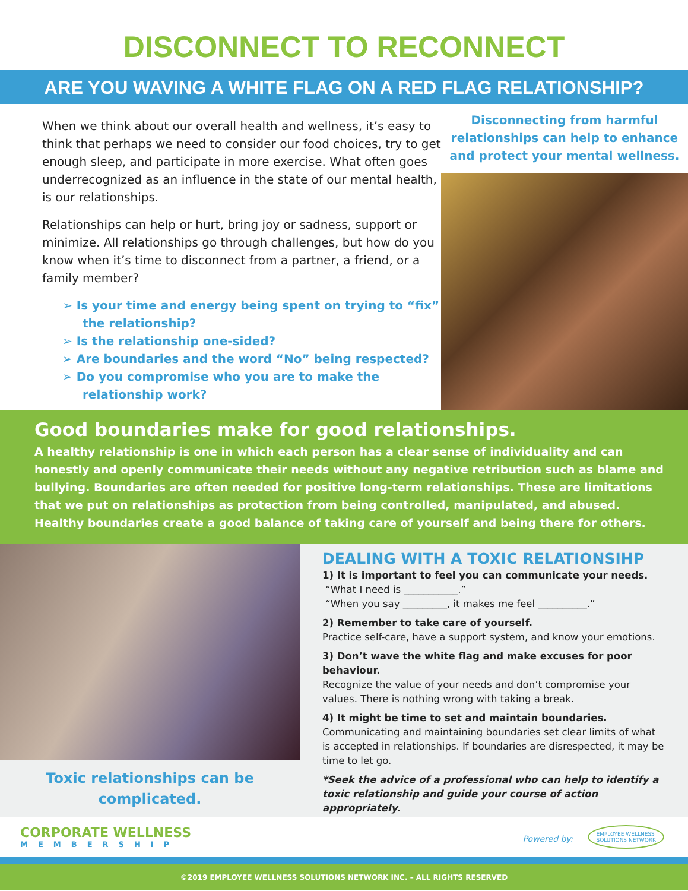DISCONNECT TO RECONNECT
ARE YOU WAVING A WHITE FLAG ON A RED FLAG RELATIONSHIP?
When we think about our overall health and wellness, it’s easy to think that perhaps we need to consider our food choices, try to get enough sleep, and participate in more exercise. What often goes underrecognized as an influence in the state of our mental health, is our relationships.
Relationships can help or hurt, bring joy or sadness, support or minimize. All relationships go through challenges, but how do you know when it’s time to disconnect from a partner, a friend, or a family member?
➢ Is your time and energy being spent on trying to “fix” the relationship?
➢ Is the relationship one-sided?
➢ Are boundaries and the word “No” being respected?
➢ Do you compromise who you are to make the relationship work?
Disconnecting from harmful relationships can help to enhance and protect your mental wellness.
Good boundaries make for good relationships.
A healthy relationship is one in which each person has a clear sense of individuality and can honestly and openly communicate their needs without any negative retribution such as blame and bullying. Boundaries are often needed for positive long-term relationships. These are limitations that we put on relationships as protection from being controlled, manipulated, and abused. Healthy boundaries create a good balance of taking care of yourself and being there for others.
Toxic relationships can be
complicated.
DEALING WITH A TOXIC RELATIONSIHP
1) It is important to feel you can communicate your needs.
“What I need is ___________.”
“When you say _________, it makes me feel __________.”
2) Remember to take care of yourself.
Practice self-care, have a support system, and know your emotions.
3) Don’t wave the white flag and make excuses for poor behaviour.
Recognize the value of your needs and don’t compromise your values. There is nothing wrong with taking a break.
4) It might be time to set and maintain boundaries.
Communicating and maintaining boundaries set clear limits of what is accepted in relationships. If boundaries are disrespected, it may be time to let go.
*Seek the advice of a professional who can help to identify a toxic relationship and guide your course of action appropriately.
CORPORATE WELLNESS
MEMBERSHIP
Powered by: EMPLOYEE WELLNESS
SOLUTIONS NETWORK
©2019 EMPLOYEE WELLNESS SOLUTIONS NETWORK INC. – ALL RIGHTS RESERVED